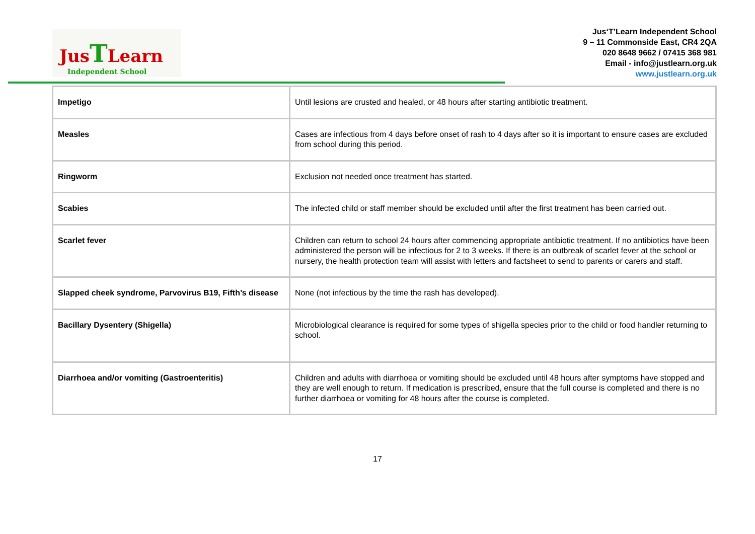JusTLearn
Independent School
Jus‘T’Learn Independent School
9 – 11 Commonside East, CR4 2QA
020 8648 9662 / 07415 368 981
Email - info@justlearn.org.uk
www.justlearn.org.uk
| Impetigo | Until lesions are crusted and healed, or 48 hours after starting antibiotic treatment. |
| Measles | Cases are infectious from 4 days before onset of rash to 4 days after so it is important to ensure cases are excluded from school during this period. |
| Ringworm | Exclusion not needed once treatment has started. |
| Scabies | The infected child or staff member should be excluded until after the first treatment has been carried out. |
| Scarlet fever | Children can return to school 24 hours after commencing appropriate antibiotic treatment. If no antibiotics have been administered the person will be infectious for 2 to 3 weeks. If there is an outbreak of scarlet fever at the school or nursery, the health protection team will assist with letters and factsheet to send to parents or carers and staff. |
| Slapped cheek syndrome, Parvovirus B19, Fifth’s disease | None (not infectious by the time the rash has developed). |
| Bacillary Dysentery (Shigella) | Microbiological clearance is required for some types of shigella species prior to the child or food handler returning to school. |
| Diarrhoea and/or vomiting (Gastroenteritis) | Children and adults with diarrhoea or vomiting should be excluded until 48 hours after symptoms have stopped and they are well enough to return. If medication is prescribed, ensure that the full course is completed and there is no further diarrhoea or vomiting for 48 hours after the course is completed. |
17